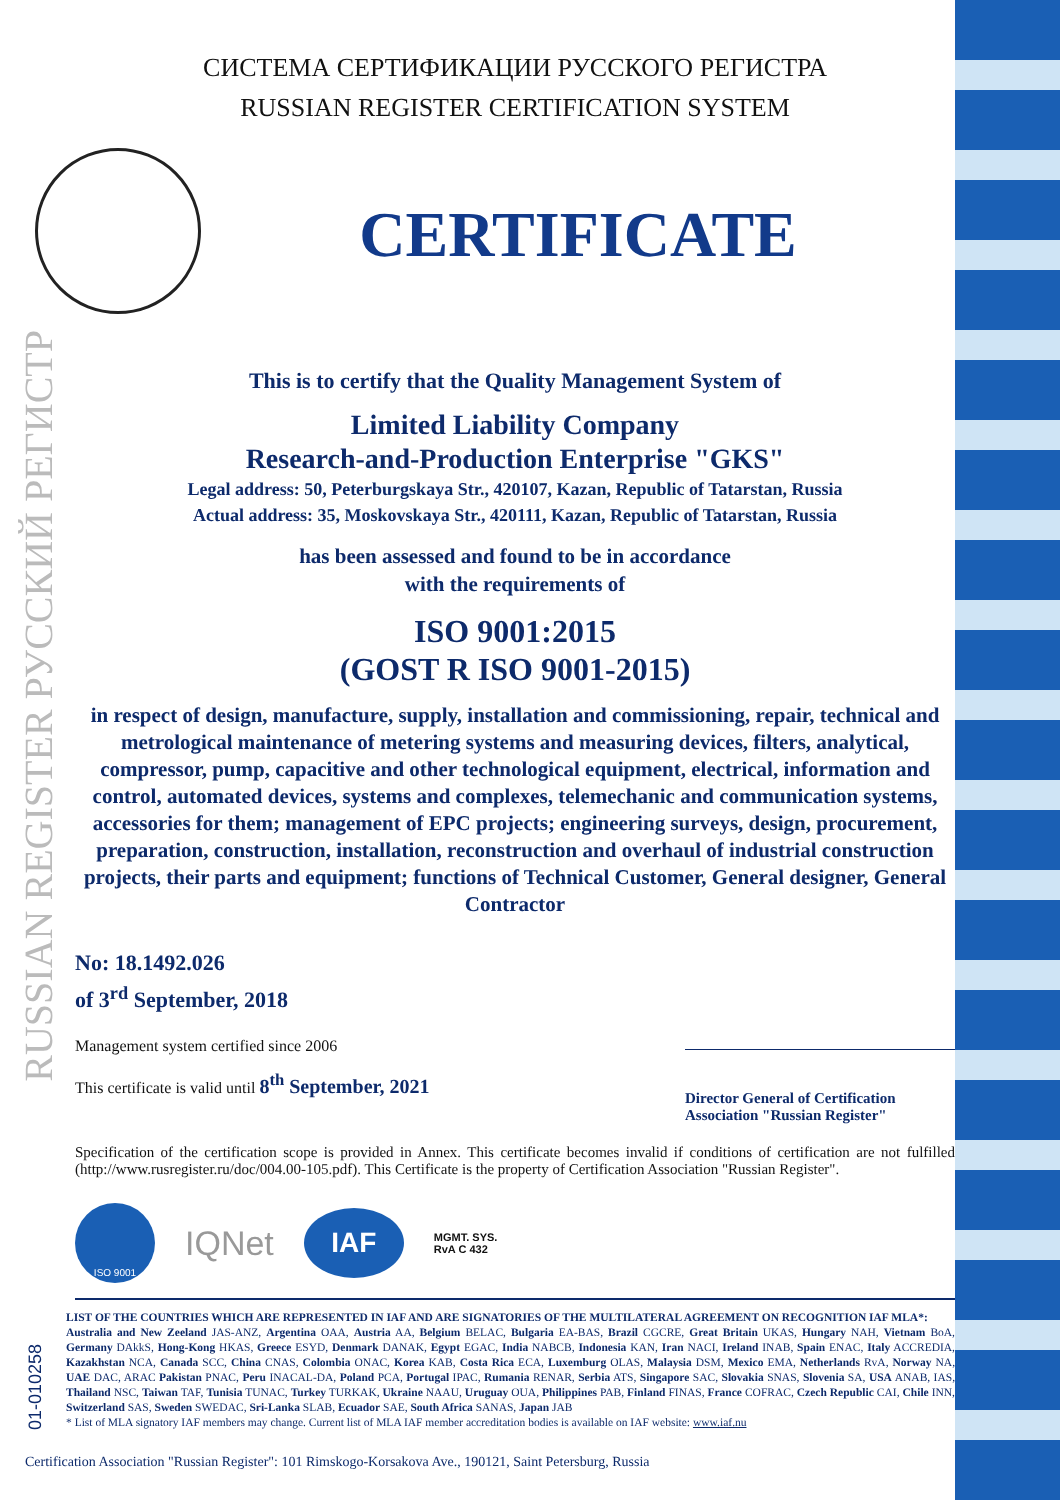RUSSIAN REGISTER РУССКИЙ РЕГИСТР
СИСТЕМА СЕРТИФИКАЦИИ РУССКОГО РЕГИСТРА
RUSSIAN REGISTER CERTIFICATION SYSTEM
CERTIFICATE
This is to certify that the Quality Management System of
Limited Liability Company
Research-and-Production Enterprise "GKS"
Legal address: 50, Peterburgskaya Str., 420107, Kazan, Republic of Tatarstan, Russia
Actual address: 35, Moskovskaya Str., 420111, Kazan, Republic of Tatarstan, Russia
has been assessed and found to be in accordance
with the requirements of
ISO 9001:2015
(GOST R ISO 9001-2015)
in respect of design, manufacture, supply, installation and commissioning, repair, technical and metrological maintenance of metering systems and measuring devices, filters, analytical, compressor, pump, capacitive and other technological equipment, electrical, information and control, automated devices, systems and complexes, telemechanic and communication systems, accessories for them; management of EPC projects; engineering surveys, design, procurement, preparation, construction, installation, reconstruction and overhaul of industrial construction projects, their parts and equipment; functions of Technical Customer, General designer, General Contractor
No: 18.1492.026
of 3<sup>rd</sup> September, 2018
Management system certified since 2006
This certificate is valid until 8<sup>th</sup> September, 2021
Director General of Certification
Association "Russian Register"
Specification of the certification scope is provided in Annex. This certificate becomes invalid if conditions of certification are not fulfilled (http://www.rusregister.ru/doc/004.00-105.pdf). This Certificate is the property of Certification Association "Russian Register".
ISO 9001
IQNet
IAF
MGMT. SYS.
RvA C 432
01-010258
LIST OF THE COUNTRIES WHICH ARE REPRESENTED IN IAF AND ARE SIGNATORIES OF THE MULTILATERAL AGREEMENT ON RECOGNITION IAF MLA*:
Australia and New Zeeland JAS-ANZ, Argentina OAA, Austria AA, Belgium BELAC, Bulgaria EA-BAS, Brazil CGCRE, Great Britain UKAS, Hungary NAH, Vietnam BoA, Germany DAkkS, Hong-Kong HKAS, Greece ESYD, Denmark DANAK, Egypt EGAC, India NABCB, Indonesia KAN, Iran NACI, Ireland INAB, Spain ENAC, Italy ACCREDIA, Kazakhstan NCA, Canada SCC, China CNAS, Colombia ONAC, Korea KAB, Costa Rica ECA, Luxemburg OLAS, Malaysia DSM, Mexico EMA, Netherlands RvA, Norway NA, UAE DAC, ARAC Pakistan PNAC, Peru INACAL-DA, Poland PCA, Portugal IPAC, Rumania RENAR, Serbia ATS, Singapore SAC, Slovakia SNAS, Slovenia SA, USA ANAB, IAS, Thailand NSC, Taiwan TAF, Tunisia TUNAC, Turkey TURKAK, Ukraine NAAU, Uruguay OUA, Philippines PAB, Finland FINAS, France COFRAC, Czech Republic CAI, Chile INN, Switzerland SAS, Sweden SWEDAC, Sri-Lanka SLAB, Ecuador SAE, South Africa SANAS, Japan JAB
* List of MLA signatory IAF members may change. Current list of MLA IAF member accreditation bodies is available on IAF website: www.iaf.nu
Certification Association "Russian Register": 101 Rimskogo-Korsakova Ave., 190121, Saint Petersburg, Russia